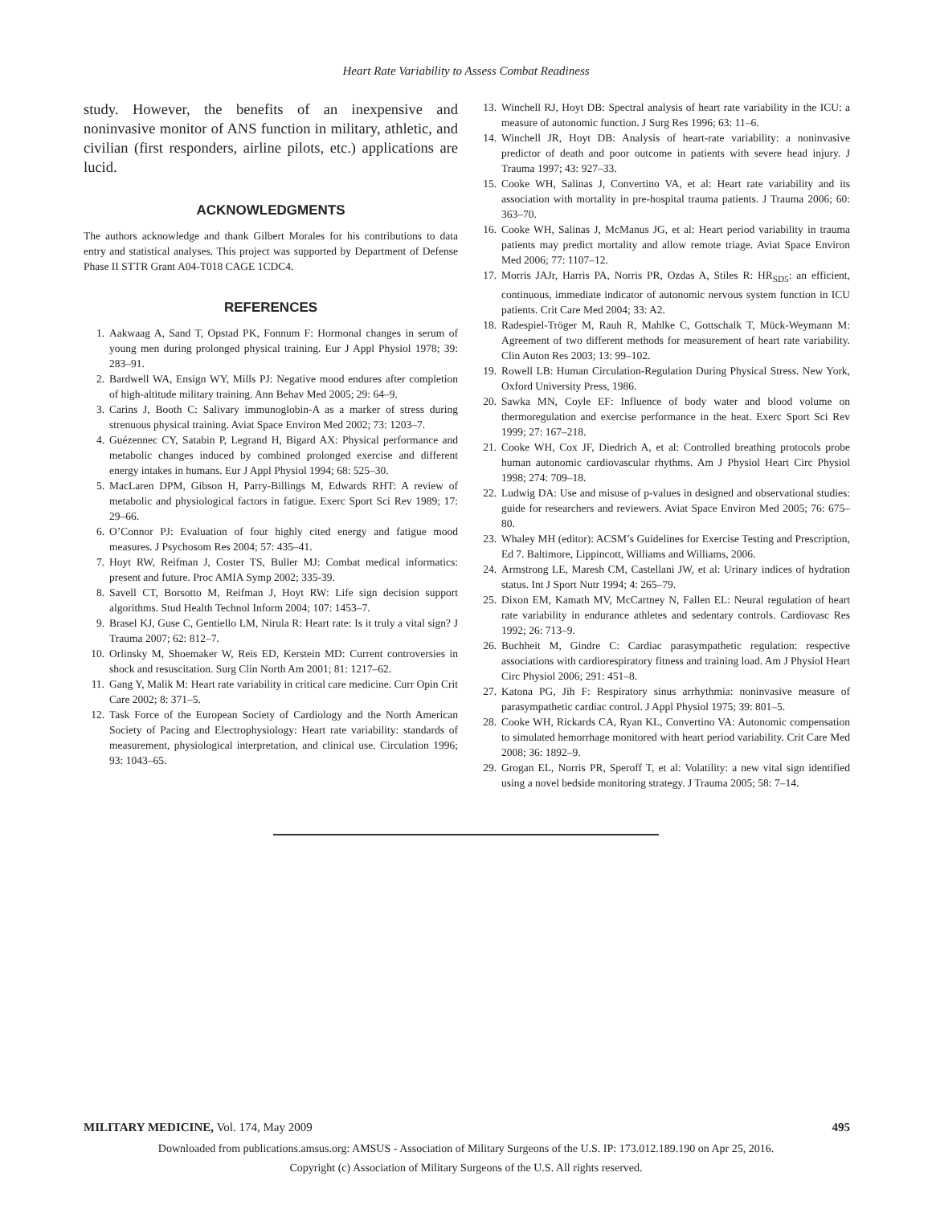Heart Rate Variability to Assess Combat Readiness
study. However, the benefits of an inexpensive and noninvasive monitor of ANS function in military, athletic, and civilian (first responders, airline pilots, etc.) applications are lucid.
ACKNOWLEDGMENTS
The authors acknowledge and thank Gilbert Morales for his contributions to data entry and statistical analyses. This project was supported by Department of Defense Phase II STTR Grant A04-T018 CAGE 1CDC4.
REFERENCES
1. Aakwaag A, Sand T, Opstad PK, Fonnum F: Hormonal changes in serum of young men during prolonged physical training. Eur J Appl Physiol 1978; 39: 283–91.
2. Bardwell WA, Ensign WY, Mills PJ: Negative mood endures after completion of high-altitude military training. Ann Behav Med 2005; 29: 64–9.
3. Carins J, Booth C: Salivary immunoglobin-A as a marker of stress during strenuous physical training. Aviat Space Environ Med 2002; 73: 1203–7.
4. Guézennec CY, Satabin P, Legrand H, Bigard AX: Physical performance and metabolic changes induced by combined prolonged exercise and different energy intakes in humans. Eur J Appl Physiol 1994; 68: 525–30.
5. MacLaren DPM, Gibson H, Parry-Billings M, Edwards RHT: A review of metabolic and physiological factors in fatigue. Exerc Sport Sci Rev 1989; 17: 29–66.
6. O’Connor PJ: Evaluation of four highly cited energy and fatigue mood measures. J Psychosom Res 2004; 57: 435–41.
7. Hoyt RW, Reifman J, Coster TS, Buller MJ: Combat medical informatics: present and future. Proc AMIA Symp 2002; 335-39.
8. Savell CT, Borsotto M, Reifman J, Hoyt RW: Life sign decision support algorithms. Stud Health Technol Inform 2004; 107: 1453–7.
9. Brasel KJ, Guse C, Gentiello LM, Nirula R: Heart rate: Is it truly a vital sign? J Trauma 2007; 62: 812–7.
10. Orlinsky M, Shoemaker W, Reis ED, Kerstein MD: Current controversies in shock and resuscitation. Surg Clin North Am 2001; 81: 1217–62.
11. Gang Y, Malik M: Heart rate variability in critical care medicine. Curr Opin Crit Care 2002; 8: 371–5.
12. Task Force of the European Society of Cardiology and the North American Society of Pacing and Electrophysiology: Heart rate variability: standards of measurement, physiological interpretation, and clinical use. Circulation 1996; 93: 1043–65.
13. Winchell RJ, Hoyt DB: Spectral analysis of heart rate variability in the ICU: a measure of autonomic function. J Surg Res 1996; 63: 11–6.
14. Winchell JR, Hoyt DB: Analysis of heart-rate variability: a noninvasive predictor of death and poor outcome in patients with severe head injury. J Trauma 1997; 43: 927–33.
15. Cooke WH, Salinas J, Convertino VA, et al: Heart rate variability and its association with mortality in pre-hospital trauma patients. J Trauma 2006; 60: 363–70.
16. Cooke WH, Salinas J, McManus JG, et al: Heart period variability in trauma patients may predict mortality and allow remote triage. Aviat Space Environ Med 2006; 77: 1107–12.
17. Morris JAJr, Harris PA, Norris PR, Ozdas A, Stiles R: HR<sub>SD5</sub>: an efficient, continuous, immediate indicator of autonomic nervous system function in ICU patients. Crit Care Med 2004; 33: A2.
18. Radespiel-Tröger M, Rauh R, Mahlke C, Gottschalk T, Mück-Weymann M: Agreement of two different methods for measurement of heart rate variability. Clin Auton Res 2003; 13: 99–102.
19. Rowell LB: Human Circulation-Regulation During Physical Stress. New York, Oxford University Press, 1986.
20. Sawka MN, Coyle EF: Influence of body water and blood volume on thermoregulation and exercise performance in the heat. Exerc Sport Sci Rev 1999; 27: 167–218.
21. Cooke WH, Cox JF, Diedrich A, et al: Controlled breathing protocols probe human autonomic cardiovascular rhythms. Am J Physiol Heart Circ Physiol 1998; 274: 709–18.
22. Ludwig DA: Use and misuse of p-values in designed and observational studies: guide for researchers and reviewers. Aviat Space Environ Med 2005; 76: 675–80.
23. Whaley MH (editor): ACSM’s Guidelines for Exercise Testing and Prescription, Ed 7. Baltimore, Lippincott, Williams and Williams, 2006.
24. Armstrong LE, Maresh CM, Castellani JW, et al: Urinary indices of hydration status. Int J Sport Nutr 1994; 4: 265–79.
25. Dixon EM, Kamath MV, McCartney N, Fallen EL: Neural regulation of heart rate variability in endurance athletes and sedentary controls. Cardiovasc Res 1992; 26: 713–9.
26. Buchheit M, Gindre C: Cardiac parasympathetic regulation: respective associations with cardiorespiratory fitness and training load. Am J Physiol Heart Circ Physiol 2006; 291: 451–8.
27. Katona PG, Jih F: Respiratory sinus arrhythmia: noninvasive measure of parasympathetic cardiac control. J Appl Physiol 1975; 39: 801–5.
28. Cooke WH, Rickards CA, Ryan KL, Convertino VA: Autonomic compensation to simulated hemorrhage monitored with heart period variability. Crit Care Med 2008; 36: 1892–9.
29. Grogan EL, Norris PR, Speroff T, et al: Volatility: a new vital sign identified using a novel bedside monitoring strategy. J Trauma 2005; 58: 7–14.
MILITARY MEDICINE, Vol. 174, May 2009 495
Downloaded from publications.amsus.org: AMSUS - Association of Military Surgeons of the U.S. IP: 173.012.189.190 on Apr 25, 2016.
Copyright (c) Association of Military Surgeons of the U.S. All rights reserved.